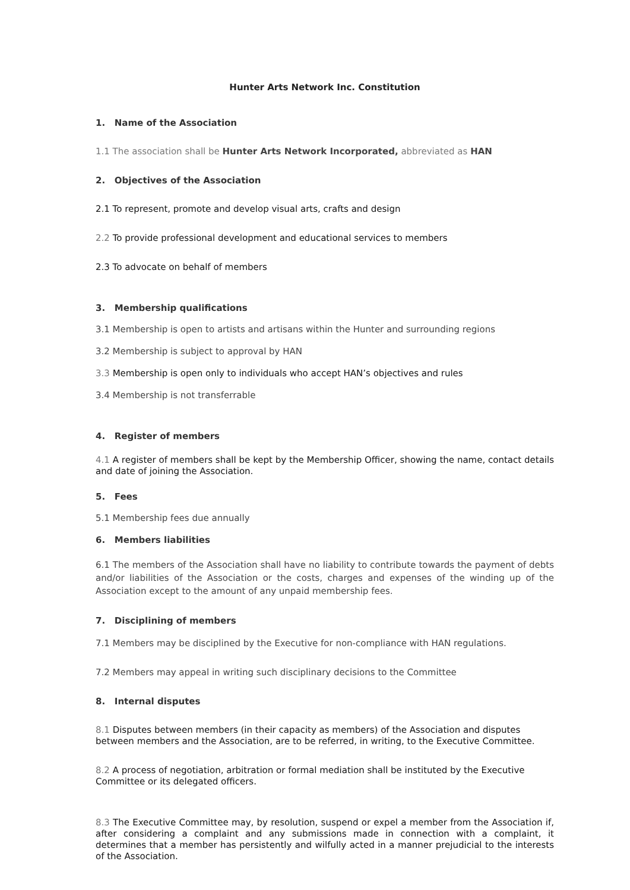Hunter Arts Network Inc. Constitution
1. Name of the Association
1.1 The association shall be Hunter Arts Network Incorporated, abbreviated as HAN
2. Objectives of the Association
2.1 To represent, promote and develop visual arts, crafts and design
2.2 To provide professional development and educational services to members
2.3 To advocate on behalf of members
3. Membership qualifications
3.1 Membership is open to artists and artisans within the Hunter and surrounding regions
3.2 Membership is subject to approval by HAN
3.3 Membership is open only to individuals who accept HAN’s objectives and rules
3.4 Membership is not transferrable
4. Register of members
4.1 A register of members shall be kept by the Membership Officer, showing the name, contact details and date of joining the Association.
5. Fees
5.1 Membership fees due annually
6. Members liabilities
6.1 The members of the Association shall have no liability to contribute towards the payment of debts and/or liabilities of the Association or the costs, charges and expenses of the winding up of the Association except to the amount of any unpaid membership fees.
7. Disciplining of members
7.1 Members may be disciplined by the Executive for non-compliance with HAN regulations.
7.2 Members may appeal in writing such disciplinary decisions to the Committee
8. Internal disputes
8.1 Disputes between members (in their capacity as members) of the Association and disputes between members and the Association, are to be referred, in writing, to the Executive Committee.
8.2 A process of negotiation, arbitration or formal mediation shall be instituted by the Executive Committee or its delegated officers.
8.3 The Executive Committee may, by resolution, suspend or expel a member from the Association if, after considering a complaint and any submissions made in connection with a complaint, it determines that a member has persistently and wilfully acted in a manner prejudicial to the interests of the Association.